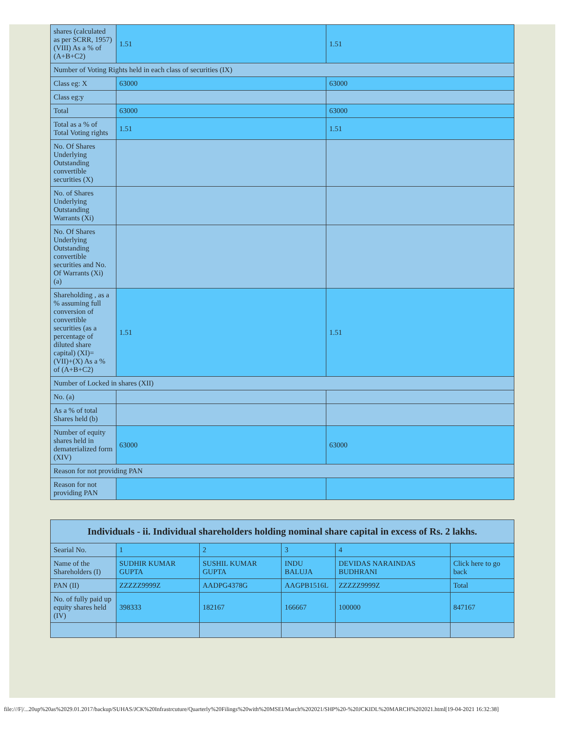| shares (calculated as per SCRR, 1957) (VIII) As a % of (A+B+C2) | 1.51 | 1.51 |
| Number of Voting Rights held in each class of securities (IX) | | |
| Class eg: X | 63000 | 63000 |
| Class eg:y | | |
| Total | 63000 | 63000 |
| Total as a % of Total Voting rights | 1.51 | 1.51 |
| No. Of Shares Underlying Outstanding convertible securities (X) | | |
| No. of Shares Underlying Outstanding Warrants (Xi) | | |
| No. Of Shares Underlying Outstanding convertible securities and No. Of Warrants (Xi) (a) | | |
| Shareholding , as a % assuming full conversion of convertible securities (as a percentage of diluted share capital) (XI)= (VII)+(X) As a % of (A+B+C2) | 1.51 | 1.51 |
| Number of Locked in shares (XII) | | |
| No. (a) | | |
| As a % of total Shares held (b) | | |
| Number of equity shares held in dematerialized form (XIV) | 63000 | 63000 |
| Reason for not providing PAN | | |
| Reason for not providing PAN | | |
| Individuals - ii. Individual shareholders holding nominal share capital in excess of Rs. 2 lakhs. | | | | | |
| --- | --- | --- | --- | --- | --- |
| Searial No. | 1 | 2 | 3 | 4 | |
| Name of the Shareholders (I) | SUDHIR KUMAR GUPTA | SUSHIL KUMAR GUPTA | INDU BALUJA | DEVIDAS NARAINDAS BUDHRANI | Click here to go back |
| PAN (II) | ZZZZZ9999Z | AADPG4378G | AAGPB1516L | ZZZZZ9999Z | Total |
| No. of fully paid up equity shares held (IV) | 398333 | 182167 | 166667 | 100000 | 847167 |
file:///F|/...20up%20as%2029.01.2017/backup/SUHAS/JCK%20Infrastrcuture/Quarterly%20Filings%20with%20MSEI/March%202021/SHP%20-%20JCKIDL%20MARCH%202021.html[19-04-2021 16:32:38]